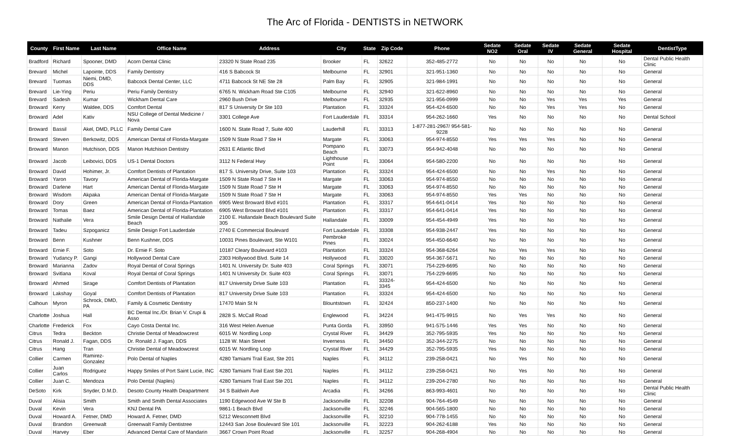The Arc of Florida - DENTISTS in NETWORK
| County | First Name | Last Name | Office Name | Address | City | State | Zip Code | Phone | Sedate NO2 | Sedate Oral | Sedate IV | Sedate General | Sedate Hospital | DentistType |
| --- | --- | --- | --- | --- | --- | --- | --- | --- | --- | --- | --- | --- | --- | --- |
| Bradford | Richard | Spooner, DMD | Acorn Dental Clinic | 23320 N State Road 235 | Brooker | FL | 32622 | 352-485-2772 | No | No | No | No | No | Dental Public Health Clinic |
| Brevard | Michel | Lapointe, DDS | Family Dentistry | 416 S Babcock St | Melbourne | FL | 32901 | 321-951-1360 | No | No | No | No | No | General |
| Brevard | Tuomas | Niemi, DMD, DDS | Babcock Dental Center, LLC | 4711 Babcock St NE Ste 28 | Palm Bay | FL | 32905 | 321-984-1991 | No | No | No | No | No | General |
| Brevard | Lie-Ying | Periu | Periu Family Dentistry | 6765 N. Wickham Road Ste C105 | Melbourne | FL | 32940 | 321-622-8960 | No | No | No | No | No | General |
| Brevard | Sadesh | Kumar | Wickham Dental Care | 2960 Bush Drive | Melbourne | FL | 32935 | 321-956-0999 | No | No | Yes | Yes | Yes | General |
| Broward | Kerry | Waldee, DDS | Comfort Dental | 817 S University Dr Ste 103 | Plantation | FL | 33324 | 954-424-6500 | No | No | Yes | Yes | No | General |
| Broward | Adel | Kativ | NSU College of Dental Medicine / Nova | 3301 College Ave | Fort Lauderdale | FL | 33314 | 954-262-1660 | Yes | No | No | No | No | Dental School |
| Broward | Bassil | Akel, DMD, PLLC | Family Dental Care | 1600 N. State Road 7, Suite 400 | Lauderhill | FL | 33313 | 1-877-281-2967/ 954-581-9228 | No | No | No | No | No | General |
| Broward | Steven | Berkowitz, DDS | American Dental of Florida-Margate | 1509 N State Road 7 Ste H | Margate | FL | 33063 | 954-974-8550 | Yes | Yes | Yes | No | No | General |
| Broward | Manon | Hutchison, DDS | Manon Hutchison Dentistry | 2631 E Atlantic Blvd | Pompano Beach | FL | 33073 | 954-942-4048 | No | No | No | No | No | General |
| Broward | Jacob | Leibovici, DDS | US-1 Dental Doctors | 3112 N Federal Hwy | Lighthouse Point | FL | 33064 | 954-580-2200 | No | No | No | No | No | General |
| Broward | David | Hohimer, Jr. | Comfort Dentists of Plantation | 817 S. University Drive, Suite 103 | Plantation | FL | 33324 | 954-424-6500 | No | No | Yes | No | No | General |
| Broward | Yaron | Tavory | American Dental of Florida-Margate | 1509 N State Road 7 Ste H | Margate | FL | 33063 | 954-974-8550 | No | No | No | No | No | General |
| Broward | Darlene | Hart | American Dental of Florida-Margate | 1509 N State Road 7 Ste H | Margate | FL | 33063 | 954-974-8550 | No | No | No | No | No | General |
| Broward | Wisdom | Akpaka | American Dental of Florida-Margate | 1509 N State Road 7 Ste H | Margate | FL | 33063 | 954-974-8550 | Yes | Yes | No | No | No | General |
| Broward | Dory | Green | American Dental of Florida-Plantation | 6905 West Broward Blvd #101 | Plantation | FL | 33317 | 954-641-0414 | Yes | No | No | No | No | General |
| Broward | Tomas | Baez | American Dental of Florida-Plantation | 6905 West Broward Blvd #101 | Plantation | FL | 33317 | 954-641-0414 | Yes | No | No | No | No | General |
| Broward | Nathalie | Vera | Smile Design Dental of Hallandale Beach | 2100 E. Hallandale Beach Boulevard Suite 305 | Hallandale | FL | 33009 | 954-454-4949 | Yes | No | No | No | No | General |
| Broward | Tadeu | Szpoganicz | Smile Design Fort Lauderdale | 2740 E Commercial Boulevard | Fort Lauderdale | FL | 33308 | 954-938-2447 | Yes | No | No | No | No | General |
| Broward | Benn | Kushner | Benn Kushner, DDS | 10031 Pines Boulevard, Ste W101 | Pembroke Pines | FL | 33024 | 954-450-6640 | No | No | No | No | No | General |
| Broward | Ernie F. | Soto | Dr. Ernie F. Soto | 10187 Cleary Boulevard #103 | Plantation | FL | 33324 | 954-368-6264 | No | Yes | Yes | No | No | General |
| Broward | Yudancy P. | Gangi | Hollywood Dental Care | 2303 Hollywood Blvd. Suite 14 | Hollywood | FL | 33020 | 954-367-5671 | No | No | No | No | No | General |
| Broward | Marianna | Zadov | Royal Dental of Coral Springs | 1401 N. University Dr. Suite 403 | Coral Springs | FL | 33071 | 754-229-6695 | No | No | No | No | No | General |
| Broward | Svitlana | Koval | Royal Dental of Coral Springs | 1401 N University Dr. Suite 403 | Coral Springs | FL | 33071 | 754-229-6695 | No | No | No | No | No | General |
| Broward | Ahmed | Sirage | Comfort Dentists of Plantation | 817 University Drive Suite 103 | Plantation | FL | 33324-3345 | 954-424-6500 | No | No | No | No | No | General |
| Broward | Lakshay | Goyal | Comfort Dentists of Plantation | 817 University Drive Suite 103 | Plantation | FL | 33324 | 954-424-6500 | No | No | No | No | No | General |
| Calhoun | Myron | Schrock, DMD, PA | Family & Cosmetic Dentistry | 17470 Main St N | Blountstown | FL | 32424 | 850-237-1400 | No | No | No | No | No | General |
| Charlotte | Joshua | Hall | BC Dental Inc./Dr. Brian V. Crupi & Asso | 2828 S. McCall Road | Englewood | FL | 34224 | 941-475-9915 | No | Yes | Yes | No | No | General |
| Charlotte | Frederick | Fox | Cayo Costa Dental Inc. | 316 West Helen Avenue | Punta Gorda | FL | 33950 | 941-575-1446 | Yes | Yes | No | No | No | General |
| Citrus | Tedra | Beckton | Christie Dental of Meadowcrest | 6015 W. Nordling Loop | Crystal River | FL | 34429 | 352-795-5935 | Yes | No | No | No | No | General |
| Citrus | Ronald J. | Fagan, DDS | Dr. Ronald J. Fagan, DDS | 1128 W. Main Street | Inverness | FL | 34450 | 352-344-2275 | No | No | No | No | No | General |
| Citrus | Hang | Tran | Christie Dental of Meadowcrest | 6015 W. Nordling Loop | Crystal River | FL | 34429 | 352-795-5935 | Yes | No | No | No | No | General |
| Collier | Carmen | Ramirez-Gonzalez | Polo Dental of Naples | 4280 Tamiami Trail East, Ste 201 | Naples | FL | 34112 | 239-258-0421 | No | Yes | No | No | No | General |
| Collier | Juan Carlos | Rodriguez | Happy Smiles of Port Saint Lucie, INC | 4280 Tamiami Trail East Ste 201 | Naples | FL | 34112 | 239-258-0421 | No | Yes | No | No | No | General |
| Collier | Juan C. | Mendoza | Polo Dental (Naples) | 4280 Tamiami Trail East Ste 201 | Naples | FL | 34112 | 239-204-2780 | No | No | No | No | No | General |
| DeSoto | Kirk | Snyder, D.M.D. | Desoto County Health Deapartment | 34 S Baldwin Ave | Arcadia | FL | 34266 | 863-993-4601 | No | No | No | No | No | Dental Public Health Clinic |
| Duval | Alisia | Smith | Smith and Smith Dental Associates | 1190 Edgewood Ave W Ste B | Jacksonville | FL | 32208 | 904-764-4549 | No | No | No | No | No | General |
| Duval | Kevin | Vera | KNJ Dental PA | 9861-1 Beach Blvd | Jacksonville | FL | 32246 | 904-565-1800 | No | No | No | No | No | General |
| Duval | Howard A. | Fetner, DMD | Howard A. Fetner, DMD | 5212 Wesconnett Blvd | Jacksonville | FL | 32210 | 904-778-1455 | No | No | No | No | No | General |
| Duval | Brandon | Greenwalt | Greenwalt Family Dentistree | 12443 San Jose Boulevard Ste 101 | Jacksonville | FL | 32223 | 904-262-6188 | Yes | No | No | No | No | General |
| Duval | Harvey | Eber | Advanced Dental Care of Mandarin | 3667 Crown Point Road | Jacksonville | FL | 32257 | 904-268-4904 | No | No | No | No | No | General |